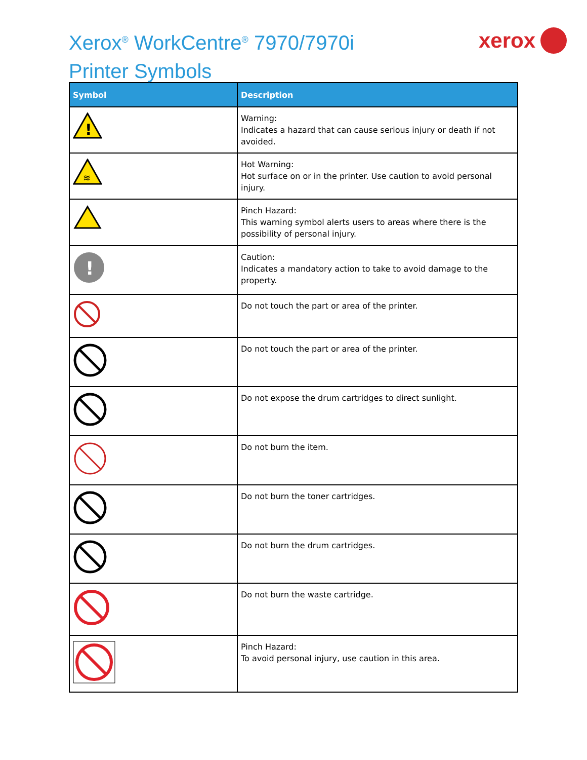Xerox<sup>®</sup> WorkCentre<sup>®</sup> 7970/7970i
Printer Symbols
xerox
| Symbol | Description |
| --- | --- |
| ! | Warning: Indicates a hazard that can cause serious injury or death if not avoided. |
| ≋ | Hot Warning: Hot surface on or in the printer. Use caution to avoid personal injury. |
| | Pinch Hazard: This warning symbol alerts users to areas where there is the possibility of personal injury. |
| ! | Caution: Indicates a mandatory action to take to avoid damage to the property. |
| | Do not touch the part or area of the printer. |
| | Do not touch the part or area of the printer. |
| | Do not expose the drum cartridges to direct sunlight. |
| | Do not burn the item. |
| | Do not burn the toner cartridges. |
| | Do not burn the drum cartridges. |
| | Do not burn the waste cartridge. |
| | Pinch Hazard: To avoid personal injury, use caution in this area. |